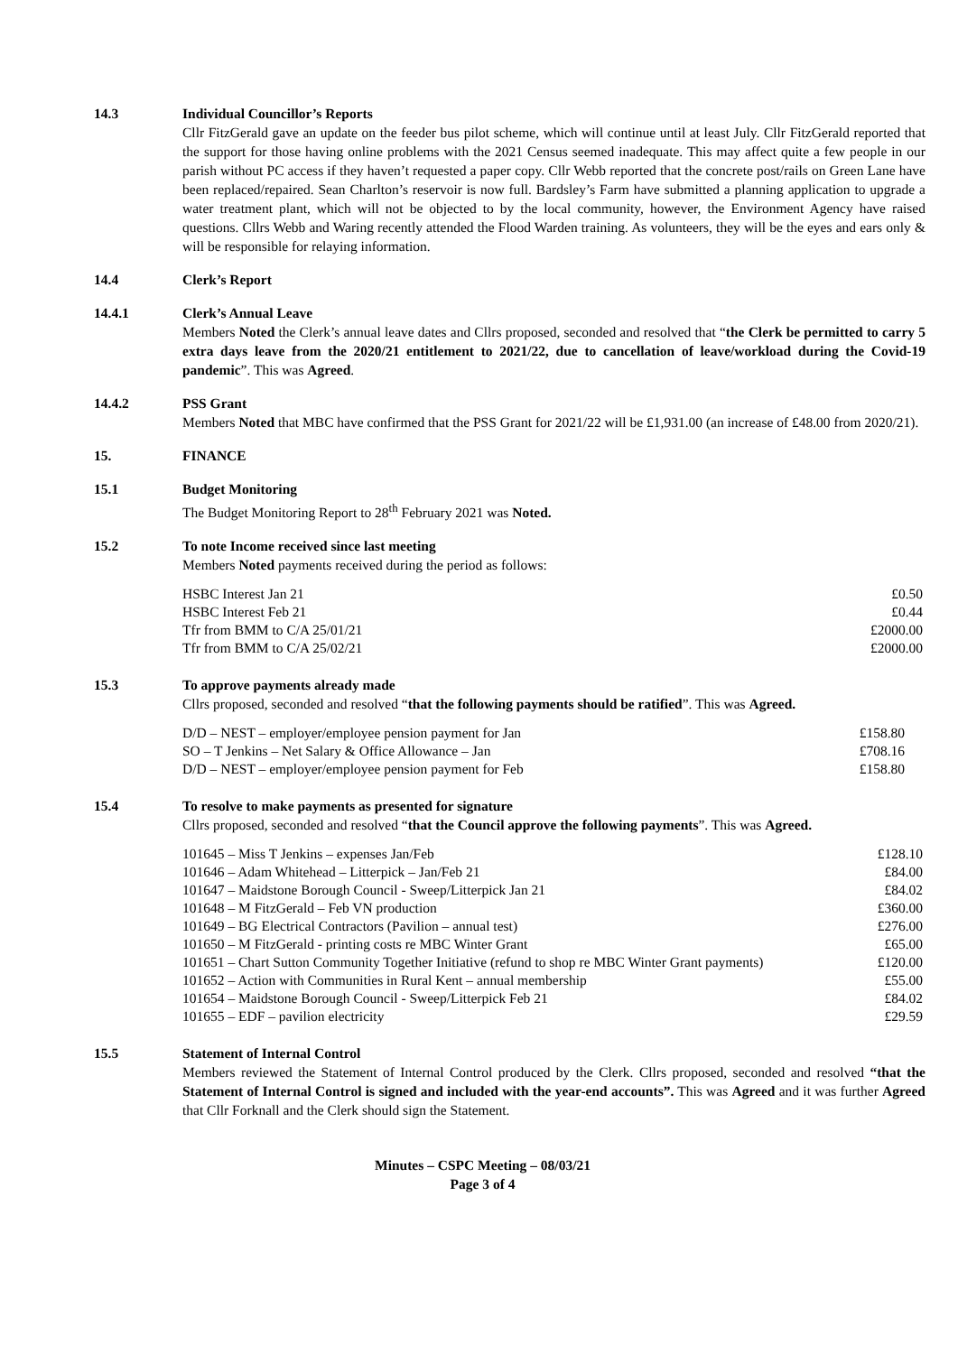14.3 Individual Councillor’s Reports
Cllr FitzGerald gave an update on the feeder bus pilot scheme, which will continue until at least July. Cllr FitzGerald reported that the support for those having online problems with the 2021 Census seemed inadequate. This may affect quite a few people in our parish without PC access if they haven’t requested a paper copy. Cllr Webb reported that the concrete post/rails on Green Lane have been replaced/repaired. Sean Charlton’s reservoir is now full. Bardsley’s Farm have submitted a planning application to upgrade a water treatment plant, which will not be objected to by the local community, however, the Environment Agency have raised questions. Cllrs Webb and Waring recently attended the Flood Warden training. As volunteers, they will be the eyes and ears only & will be responsible for relaying information.
14.4 Clerk’s Report
14.4.1 Clerk’s Annual Leave
Members Noted the Clerk’s annual leave dates and Cllrs proposed, seconded and resolved that “the Clerk be permitted to carry 5 extra days leave from the 2020/21 entitlement to 2021/22, due to cancellation of leave/workload during the Covid-19 pandemic”. This was Agreed.
14.4.2 PSS Grant
Members Noted that MBC have confirmed that the PSS Grant for 2021/22 will be £1,931.00 (an increase of £48.00 from 2020/21).
15. FINANCE
15.1 Budget Monitoring
The Budget Monitoring Report to 28<sup>th</sup> February 2021 was Noted.
15.2 To note Income received since last meeting
Members Noted payments received during the period as follows:
| HSBC Interest Jan 21 | £0.50 |
| HSBC Interest Feb 21 | £0.44 |
| Tfr from BMM to C/A 25/01/21 | £2000.00 |
| Tfr from BMM to C/A 25/02/21 | £2000.00 |
15.3 To approve payments already made
Cllrs proposed, seconded and resolved “that the following payments should be ratified”. This was Agreed.
| D/D – NEST – employer/employee pension payment for Jan | £158.80 |
| SO – T Jenkins – Net Salary & Office Allowance – Jan | £708.16 |
| D/D – NEST – employer/employee pension payment for Feb | £158.80 |
15.4 To resolve to make payments as presented for signature
Cllrs proposed, seconded and resolved “that the Council approve the following payments”. This was Agreed.
| 101645 – Miss T Jenkins – expenses Jan/Feb | £128.10 |
| 101646 – Adam Whitehead – Litterpick – Jan/Feb 21 | £84.00 |
| 101647 – Maidstone Borough Council - Sweep/Litterpick Jan 21 | £84.02 |
| 101648 – M FitzGerald – Feb VN production | £360.00 |
| 101649 – BG Electrical Contractors (Pavilion – annual test) | £276.00 |
| 101650 – M FitzGerald - printing costs re MBC Winter Grant | £65.00 |
| 101651 – Chart Sutton Community Together Initiative (refund to shop re MBC Winter Grant payments) | £120.00 |
| 101652 – Action with Communities in Rural Kent – annual membership | £55.00 |
| 101654 – Maidstone Borough Council - Sweep/Litterpick Feb 21 | £84.02 |
| 101655 – EDF – pavilion electricity | £29.59 |
15.5 Statement of Internal Control
Members reviewed the Statement of Internal Control produced by the Clerk. Cllrs proposed, seconded and resolved “that the Statement of Internal Control is signed and included with the year-end accounts”. This was Agreed and it was further Agreed that Cllr Forknall and the Clerk should sign the Statement.
Minutes – CSPC Meeting – 08/03/21
Page 3 of 4